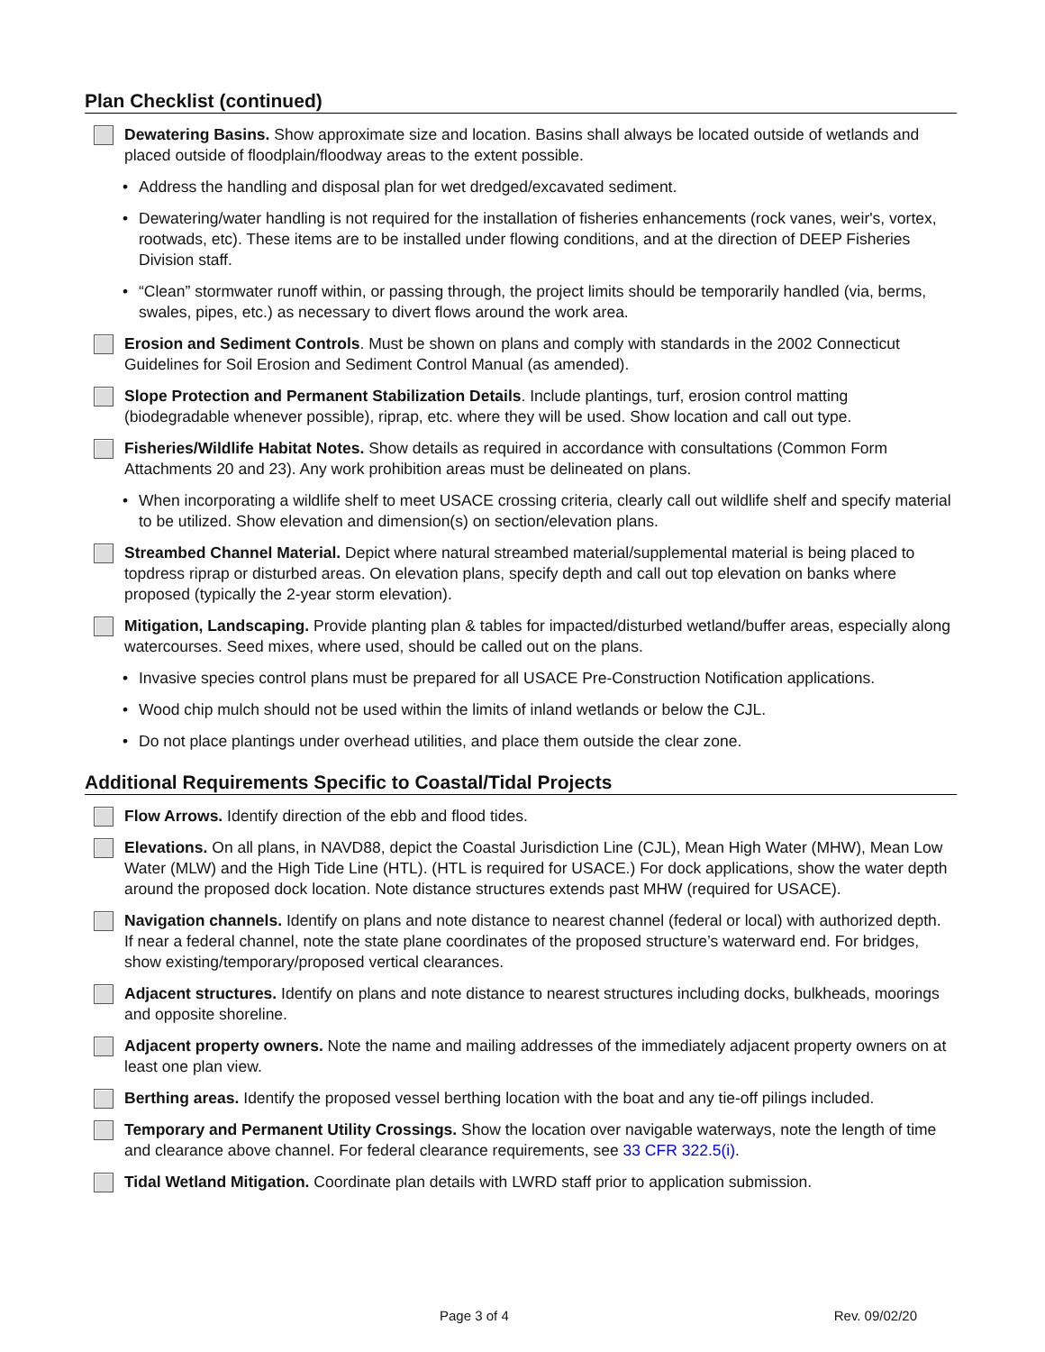Plan Checklist (continued)
Dewatering Basins. Show approximate size and location. Basins shall always be located outside of wetlands and placed outside of floodplain/floodway areas to the extent possible.
• Address the handling and disposal plan for wet dredged/excavated sediment.
• Dewatering/water handling is not required for the installation of fisheries enhancements (rock vanes, weir's, vortex, rootwads, etc). These items are to be installed under flowing conditions, and at the direction of DEEP Fisheries Division staff.
• “Clean” stormwater runoff within, or passing through, the project limits should be temporarily handled (via, berms, swales, pipes, etc.) as necessary to divert flows around the work area.
Erosion and Sediment Controls. Must be shown on plans and comply with standards in the 2002 Connecticut Guidelines for Soil Erosion and Sediment Control Manual (as amended).
Slope Protection and Permanent Stabilization Details. Include plantings, turf, erosion control matting (biodegradable whenever possible), riprap, etc. where they will be used. Show location and call out type.
Fisheries/Wildlife Habitat Notes. Show details as required in accordance with consultations (Common Form Attachments 20 and 23). Any work prohibition areas must be delineated on plans.
• When incorporating a wildlife shelf to meet USACE crossing criteria, clearly call out wildlife shelf and specify material to be utilized. Show elevation and dimension(s) on section/elevation plans.
Streambed Channel Material. Depict where natural streambed material/supplemental material is being placed to topdress riprap or disturbed areas. On elevation plans, specify depth and call out top elevation on banks where proposed (typically the 2-year storm elevation).
Mitigation, Landscaping. Provide planting plan & tables for impacted/disturbed wetland/buffer areas, especially along watercourses. Seed mixes, where used, should be called out on the plans.
• Invasive species control plans must be prepared for all USACE Pre-Construction Notification applications.
• Wood chip mulch should not be used within the limits of inland wetlands or below the CJL.
• Do not place plantings under overhead utilities, and place them outside the clear zone.
Additional Requirements Specific to Coastal/Tidal Projects
Flow Arrows. Identify direction of the ebb and flood tides.
Elevations. On all plans, in NAVD88, depict the Coastal Jurisdiction Line (CJL), Mean High Water (MHW), Mean Low Water (MLW) and the High Tide Line (HTL). (HTL is required for USACE.) For dock applications, show the water depth around the proposed dock location. Note distance structures extends past MHW (required for USACE).
Navigation channels. Identify on plans and note distance to nearest channel (federal or local) with authorized depth. If near a federal channel, note the state plane coordinates of the proposed structure’s waterward end. For bridges, show existing/temporary/proposed vertical clearances.
Adjacent structures. Identify on plans and note distance to nearest structures including docks, bulkheads, moorings and opposite shoreline.
Adjacent property owners. Note the name and mailing addresses of the immediately adjacent property owners on at least one plan view.
Berthing areas. Identify the proposed vessel berthing location with the boat and any tie-off pilings included.
Temporary and Permanent Utility Crossings. Show the location over navigable waterways, note the length of time and clearance above channel. For federal clearance requirements, see 33 CFR 322.5(i).
Tidal Wetland Mitigation. Coordinate plan details with LWRD staff prior to application submission.
Page 3 of 4 Rev. 09/02/20